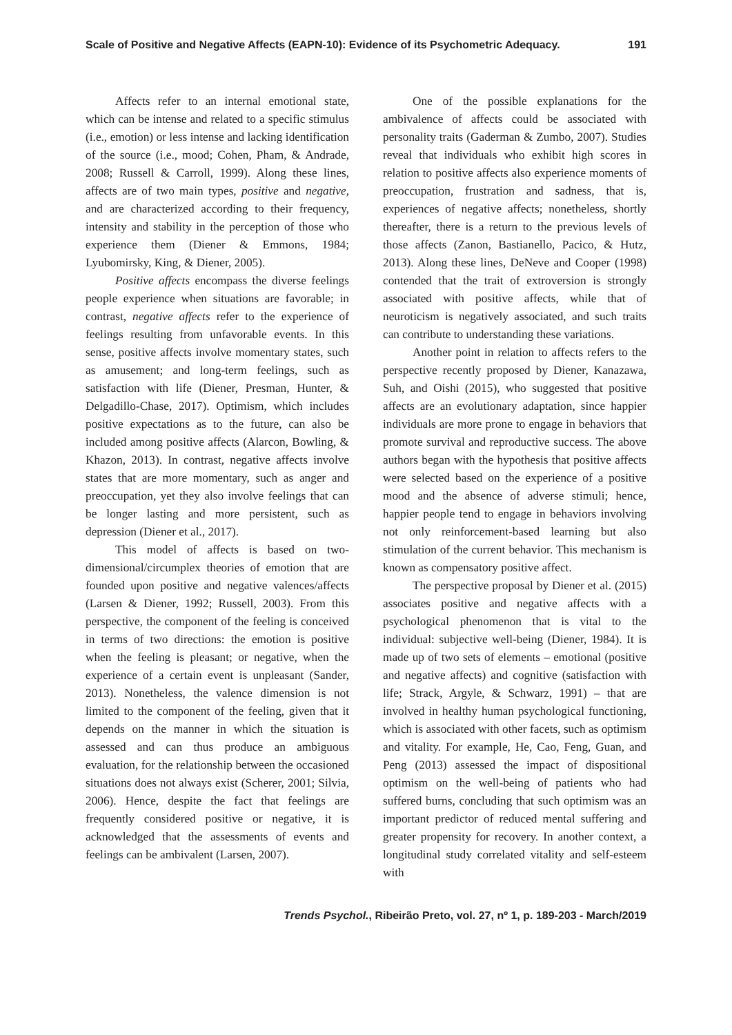Scale of Positive and Negative Affects (EAPN-10): Evidence of its Psychometric Adequacy. 191
Affects refer to an internal emotional state, which can be intense and related to a specific stimulus (i.e., emotion) or less intense and lacking identification of the source (i.e., mood; Cohen, Pham, & Andrade, 2008; Russell & Carroll, 1999). Along these lines, affects are of two main types, positive and negative, and are characterized according to their frequency, intensity and stability in the perception of those who experience them (Diener & Emmons, 1984; Lyubomirsky, King, & Diener, 2005).
Positive affects encompass the diverse feelings people experience when situations are favorable; in contrast, negative affects refer to the experience of feelings resulting from unfavorable events. In this sense, positive affects involve momentary states, such as amusement; and long-term feelings, such as satisfaction with life (Diener, Presman, Hunter, & Delgadillo-Chase, 2017). Optimism, which includes positive expectations as to the future, can also be included among positive affects (Alarcon, Bowling, & Khazon, 2013). In contrast, negative affects involve states that are more momentary, such as anger and preoccupation, yet they also involve feelings that can be longer lasting and more persistent, such as depression (Diener et al., 2017).
This model of affects is based on two-dimensional/circumplex theories of emotion that are founded upon positive and negative valences/affects (Larsen & Diener, 1992; Russell, 2003). From this perspective, the component of the feeling is conceived in terms of two directions: the emotion is positive when the feeling is pleasant; or negative, when the experience of a certain event is unpleasant (Sander, 2013). Nonetheless, the valence dimension is not limited to the component of the feeling, given that it depends on the manner in which the situation is assessed and can thus produce an ambiguous evaluation, for the relationship between the occasioned situations does not always exist (Scherer, 2001; Silvia, 2006). Hence, despite the fact that feelings are frequently considered positive or negative, it is acknowledged that the assessments of events and feelings can be ambivalent (Larsen, 2007).
One of the possible explanations for the ambivalence of affects could be associated with personality traits (Gaderman & Zumbo, 2007). Studies reveal that individuals who exhibit high scores in relation to positive affects also experience moments of preoccupation, frustration and sadness, that is, experiences of negative affects; nonetheless, shortly thereafter, there is a return to the previous levels of those affects (Zanon, Bastianello, Pacico, & Hutz, 2013). Along these lines, DeNeve and Cooper (1998) contended that the trait of extroversion is strongly associated with positive affects, while that of neuroticism is negatively associated, and such traits can contribute to understanding these variations.
Another point in relation to affects refers to the perspective recently proposed by Diener, Kanazawa, Suh, and Oishi (2015), who suggested that positive affects are an evolutionary adaptation, since happier individuals are more prone to engage in behaviors that promote survival and reproductive success. The above authors began with the hypothesis that positive affects were selected based on the experience of a positive mood and the absence of adverse stimuli; hence, happier people tend to engage in behaviors involving not only reinforcement-based learning but also stimulation of the current behavior. This mechanism is known as compensatory positive affect.
The perspective proposal by Diener et al. (2015) associates positive and negative affects with a psychological phenomenon that is vital to the individual: subjective well-being (Diener, 1984). It is made up of two sets of elements – emotional (positive and negative affects) and cognitive (satisfaction with life; Strack, Argyle, & Schwarz, 1991) – that are involved in healthy human psychological functioning, which is associated with other facets, such as optimism and vitality. For example, He, Cao, Feng, Guan, and Peng (2013) assessed the impact of dispositional optimism on the well-being of patients who had suffered burns, concluding that such optimism was an important predictor of reduced mental suffering and greater propensity for recovery. In another context, a longitudinal study correlated vitality and self-esteem with
Trends Psychol., Ribeirão Preto, vol. 27, nº 1, p. 189-203 - March/2019